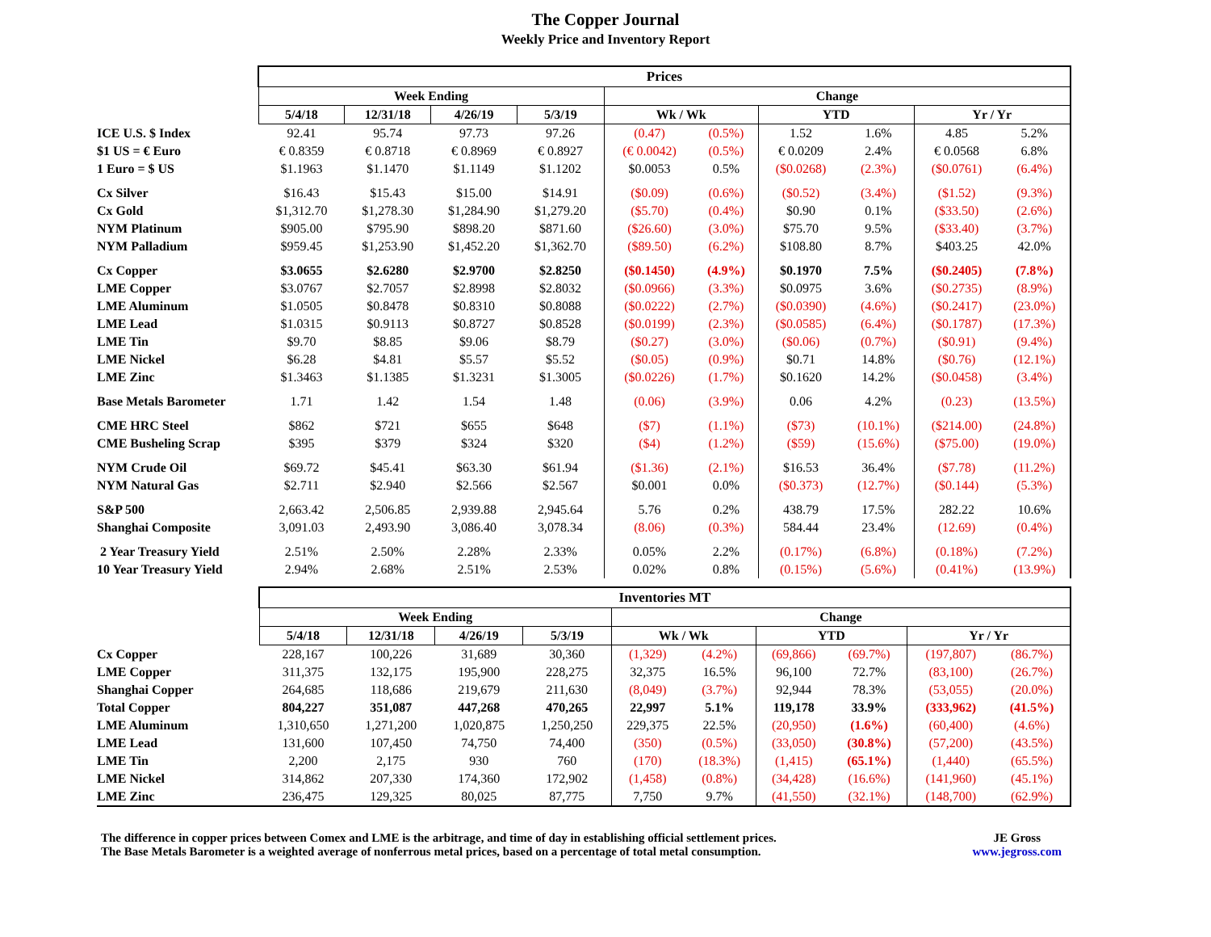The Copper Journal
Weekly Price and Inventory Report
| | Prices | | | | | | | | | |
| | Week Ending | | | | Change | | | | | |
| | 5/4/18 | 12/31/18 | 4/26/19 | 5/3/19 | Wk / Wk | | YTD | | Yr / Yr | |
| ICE U.S. $ Index | 92.41 | 95.74 | 97.73 | 97.26 | (0.47) | (0.5%) | 1.52 | 1.6% | 4.85 | 5.2% |
| $1 US = € Euro | € 0.8359 | € 0.8718 | € 0.8969 | € 0.8927 | (€ 0.0042) | (0.5%) | € 0.0209 | 2.4% | € 0.0568 | 6.8% |
| 1 Euro = $ US | $1.1963 | $1.1470 | $1.1149 | $1.1202 | $0.0053 | 0.5% | ($0.0268) | (2.3%) | ($0.0761) | (6.4%) |
| Cx Silver | $16.43 | $15.43 | $15.00 | $14.91 | ($0.09) | (0.6%) | ($0.52) | (3.4%) | ($1.52) | (9.3%) |
| Cx Gold | $1,312.70 | $1,278.30 | $1,284.90 | $1,279.20 | ($5.70) | (0.4%) | $0.90 | 0.1% | ($33.50) | (2.6%) |
| NYM Platinum | $905.00 | $795.90 | $898.20 | $871.60 | ($26.60) | (3.0%) | $75.70 | 9.5% | ($33.40) | (3.7%) |
| NYM Palladium | $959.45 | $1,253.90 | $1,452.20 | $1,362.70 | ($89.50) | (6.2%) | $108.80 | 8.7% | $403.25 | 42.0% |
| Cx Copper | $3.0655 | $2.6280 | $2.9700 | $2.8250 | ($0.1450) | (4.9%) | $0.1970 | 7.5% | ($0.2405) | (7.8%) |
| LME Copper | $3.0767 | $2.7057 | $2.8998 | $2.8032 | ($0.0966) | (3.3%) | $0.0975 | 3.6% | ($0.2735) | (8.9%) |
| LME Aluminum | $1.0505 | $0.8478 | $0.8310 | $0.8088 | ($0.0222) | (2.7%) | ($0.0390) | (4.6%) | ($0.2417) | (23.0%) |
| LME Lead | $1.0315 | $0.9113 | $0.8727 | $0.8528 | ($0.0199) | (2.3%) | ($0.0585) | (6.4%) | ($0.1787) | (17.3%) |
| LME Tin | $9.70 | $8.85 | $9.06 | $8.79 | ($0.27) | (3.0%) | ($0.06) | (0.7%) | ($0.91) | (9.4%) |
| LME Nickel | $6.28 | $4.81 | $5.57 | $5.52 | ($0.05) | (0.9%) | $0.71 | 14.8% | ($0.76) | (12.1%) |
| LME Zinc | $1.3463 | $1.1385 | $1.3231 | $1.3005 | ($0.0226) | (1.7%) | $0.1620 | 14.2% | ($0.0458) | (3.4%) |
| Base Metals Barometer | 1.71 | 1.42 | 1.54 | 1.48 | (0.06) | (3.9%) | 0.06 | 4.2% | (0.23) | (13.5%) |
| CME HRC Steel | $862 | $721 | $655 | $648 | ($7) | (1.1%) | ($73) | (10.1%) | ($214.00) | (24.8%) |
| CME Busheling Scrap | $395 | $379 | $324 | $320 | ($4) | (1.2%) | ($59) | (15.6%) | ($75.00) | (19.0%) |
| NYM Crude Oil | $69.72 | $45.41 | $63.30 | $61.94 | ($1.36) | (2.1%) | $16.53 | 36.4% | ($7.78) | (11.2%) |
| NYM Natural Gas | $2.711 | $2.940 | $2.566 | $2.567 | $0.001 | 0.0% | ($0.373) | (12.7%) | ($0.144) | (5.3%) |
| S&P 500 | 2,663.42 | 2,506.85 | 2,939.88 | 2,945.64 | 5.76 | 0.2% | 438.79 | 17.5% | 282.22 | 10.6% |
| Shanghai Composite | 3,091.03 | 2,493.90 | 3,086.40 | 3,078.34 | (8.06) | (0.3%) | 584.44 | 23.4% | (12.69) | (0.4%) |
| 2 Year Treasury Yield | 2.51% | 2.50% | 2.28% | 2.33% | 0.05% | 2.2% | (0.17%) | (6.8%) | (0.18%) | (7.2%) |
| 10 Year Treasury Yield | 2.94% | 2.68% | 2.51% | 2.53% | 0.02% | 0.8% | (0.15%) | (5.6%) | (0.41%) | (13.9%) |
| | Inventories MT | | | | | | | | | |
| | Week Ending | | | | Change | | | | | |
| | 5/4/18 | 12/31/18 | 4/26/19 | 5/3/19 | Wk / Wk | | YTD | | Yr / Yr | |
| Cx Copper | 228,167 | 100,226 | 31,689 | 30,360 | (1,329) | (4.2%) | (69,866) | (69.7%) | (197,807) | (86.7%) |
| LME Copper | 311,375 | 132,175 | 195,900 | 228,275 | 32,375 | 16.5% | 96,100 | 72.7% | (83,100) | (26.7%) |
| Shanghai Copper | 264,685 | 118,686 | 219,679 | 211,630 | (8,049) | (3.7%) | 92,944 | 78.3% | (53,055) | (20.0%) |
| Total Copper | 804,227 | 351,087 | 447,268 | 470,265 | 22,997 | 5.1% | 119,178 | 33.9% | (333,962) | (41.5%) |
| LME Aluminum | 1,310,650 | 1,271,200 | 1,020,875 | 1,250,250 | 229,375 | 22.5% | (20,950) | (1.6%) | (60,400) | (4.6%) |
| LME Lead | 131,600 | 107,450 | 74,750 | 74,400 | (350) | (0.5%) | (33,050) | (30.8%) | (57,200) | (43.5%) |
| LME Tin | 2,200 | 2,175 | 930 | 760 | (170) | (18.3%) | (1,415) | (65.1%) | (1,440) | (65.5%) |
| LME Nickel | 314,862 | 207,330 | 174,360 | 172,902 | (1,458) | (0.8%) | (34,428) | (16.6%) | (141,960) | (45.1%) |
| LME Zinc | 236,475 | 129,325 | 80,025 | 87,775 | 7,750 | 9.7% | (41,550) | (32.1%) | (148,700) | (62.9%) |
The difference in copper prices between Comex and LME is the arbitrage, and time of day in establishing official settlement prices.
The Base Metals Barometer is a weighted average of nonferrous metal prices, based on a percentage of total metal consumption.
JE Gross
www.jegross.com